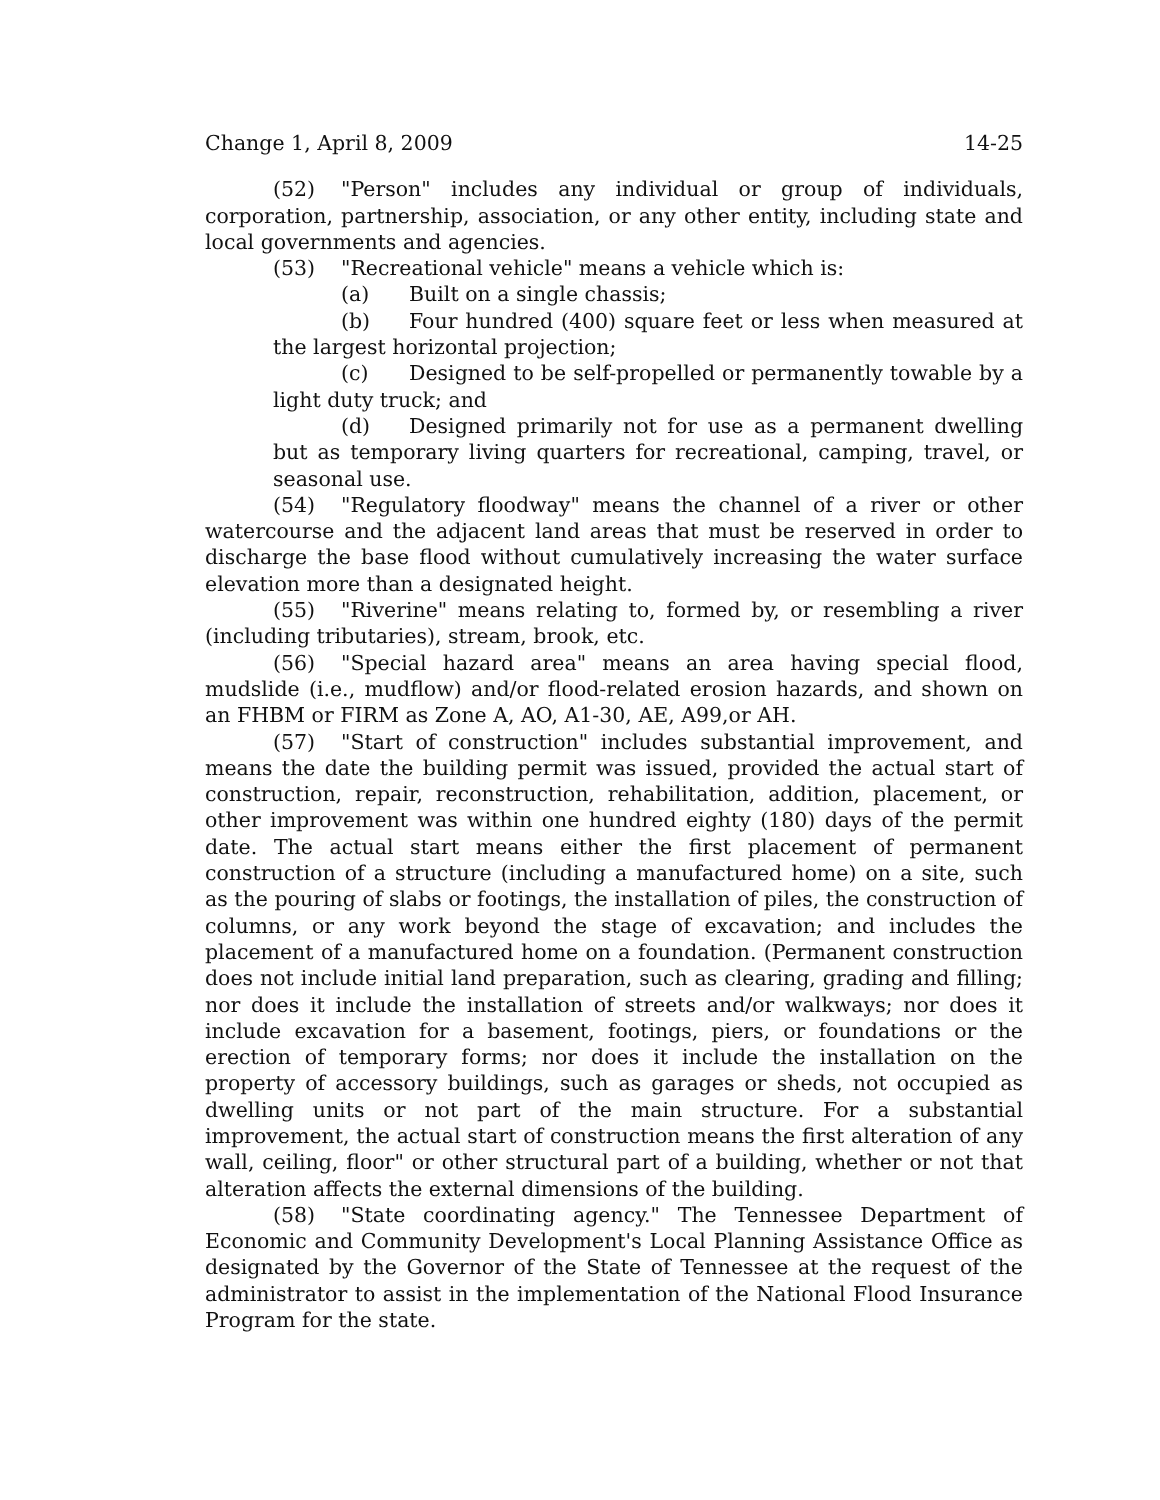Change 1, April 8, 2009 14-25
(52) "Person" includes any individual or group of individuals, corporation, partnership, association, or any other entity, including state and local governments and agencies.
(53) "Recreational vehicle" means a vehicle which is:
(a) Built on a single chassis;
(b) Four hundred (400) square feet or less when measured at the largest horizontal projection;
(c) Designed to be self-propelled or permanently towable by a light duty truck; and
(d) Designed primarily not for use as a permanent dwelling but as temporary living quarters for recreational, camping, travel, or seasonal use.
(54) "Regulatory floodway" means the channel of a river or other watercourse and the adjacent land areas that must be reserved in order to discharge the base flood without cumulatively increasing the water surface elevation more than a designated height.
(55) "Riverine" means relating to, formed by, or resembling a river (including tributaries), stream, brook, etc.
(56) "Special hazard area" means an area having special flood, mudslide (i.e., mudflow) and/or flood-related erosion hazards, and shown on an FHBM or FIRM as Zone A, AO, A1-30, AE, A99,or AH.
(57) "Start of construction" includes substantial improvement, and means the date the building permit was issued, provided the actual start of construction, repair, reconstruction, rehabilitation, addition, placement, or other improvement was within one hundred eighty (180) days of the permit date. The actual start means either the first placement of permanent construction of a structure (including a manufactured home) on a site, such as the pouring of slabs or footings, the installation of piles, the construction of columns, or any work beyond the stage of excavation; and includes the placement of a manufactured home on a foundation. (Permanent construction does not include initial land preparation, such as clearing, grading and filling; nor does it include the installation of streets and/or walkways; nor does it include excavation for a basement, footings, piers, or foundations or the erection of temporary forms; nor does it include the installation on the property of accessory buildings, such as garages or sheds, not occupied as dwelling units or not part of the main structure. For a substantial improvement, the actual start of construction means the first alteration of any wall, ceiling, floor" or other structural part of a building, whether or not that alteration affects the external dimensions of the building.
(58) "State coordinating agency." The Tennessee Department of Economic and Community Development's Local Planning Assistance Office as designated by the Governor of the State of Tennessee at the request of the administrator to assist in the implementation of the National Flood Insurance Program for the state.